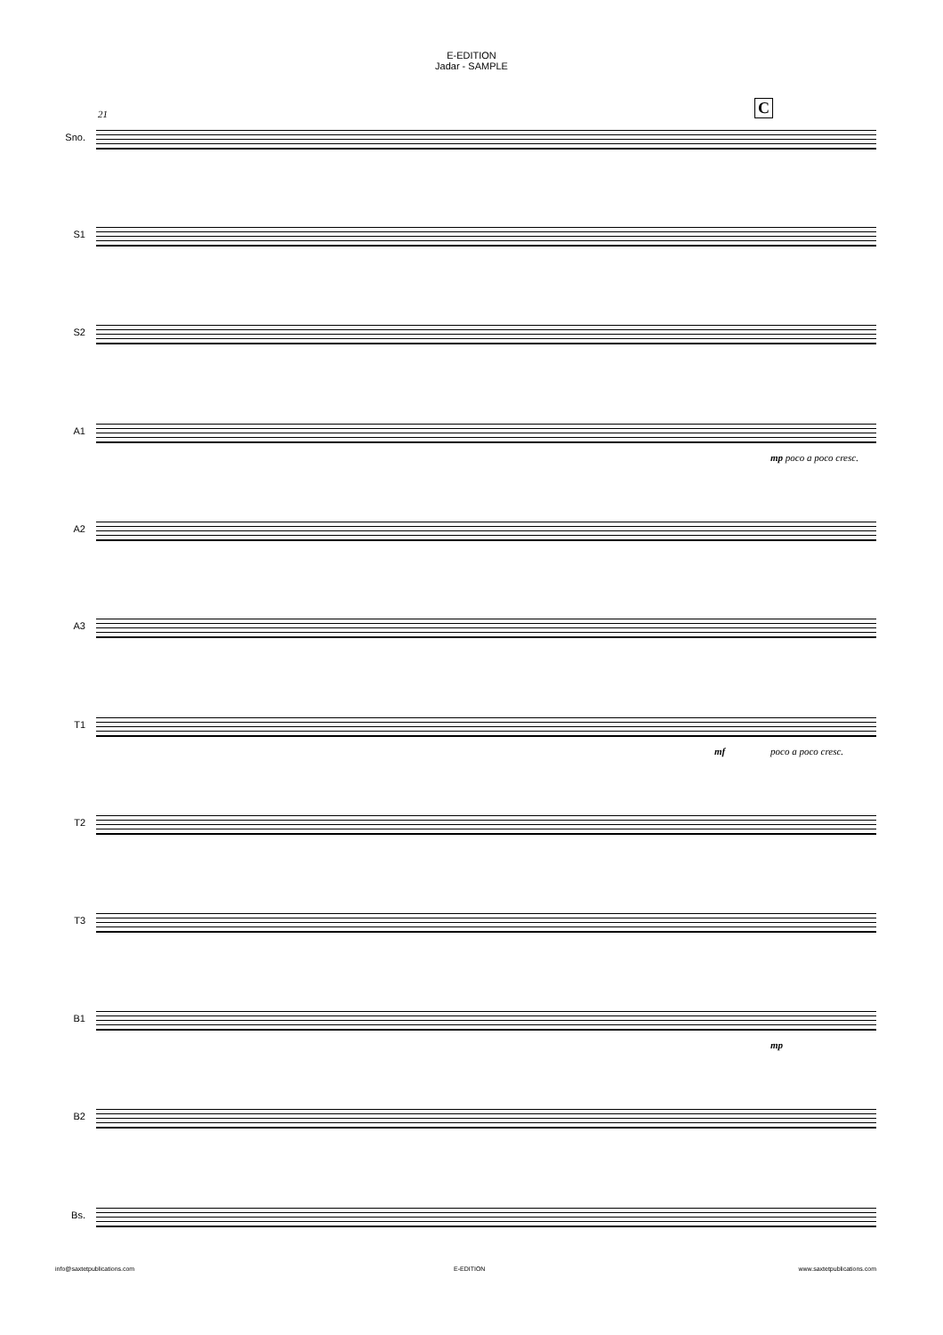E-EDITION
Jadar - SAMPLE
21 C
Sno.
S1
S2
A1
mp poco a poco cresc.
A2
A3
T1
mf poco a poco cresc.
T2
T3
B1
mp
B2
Bs.
info@saxtetpublications.com E-EDITION www.saxtetpublications.com